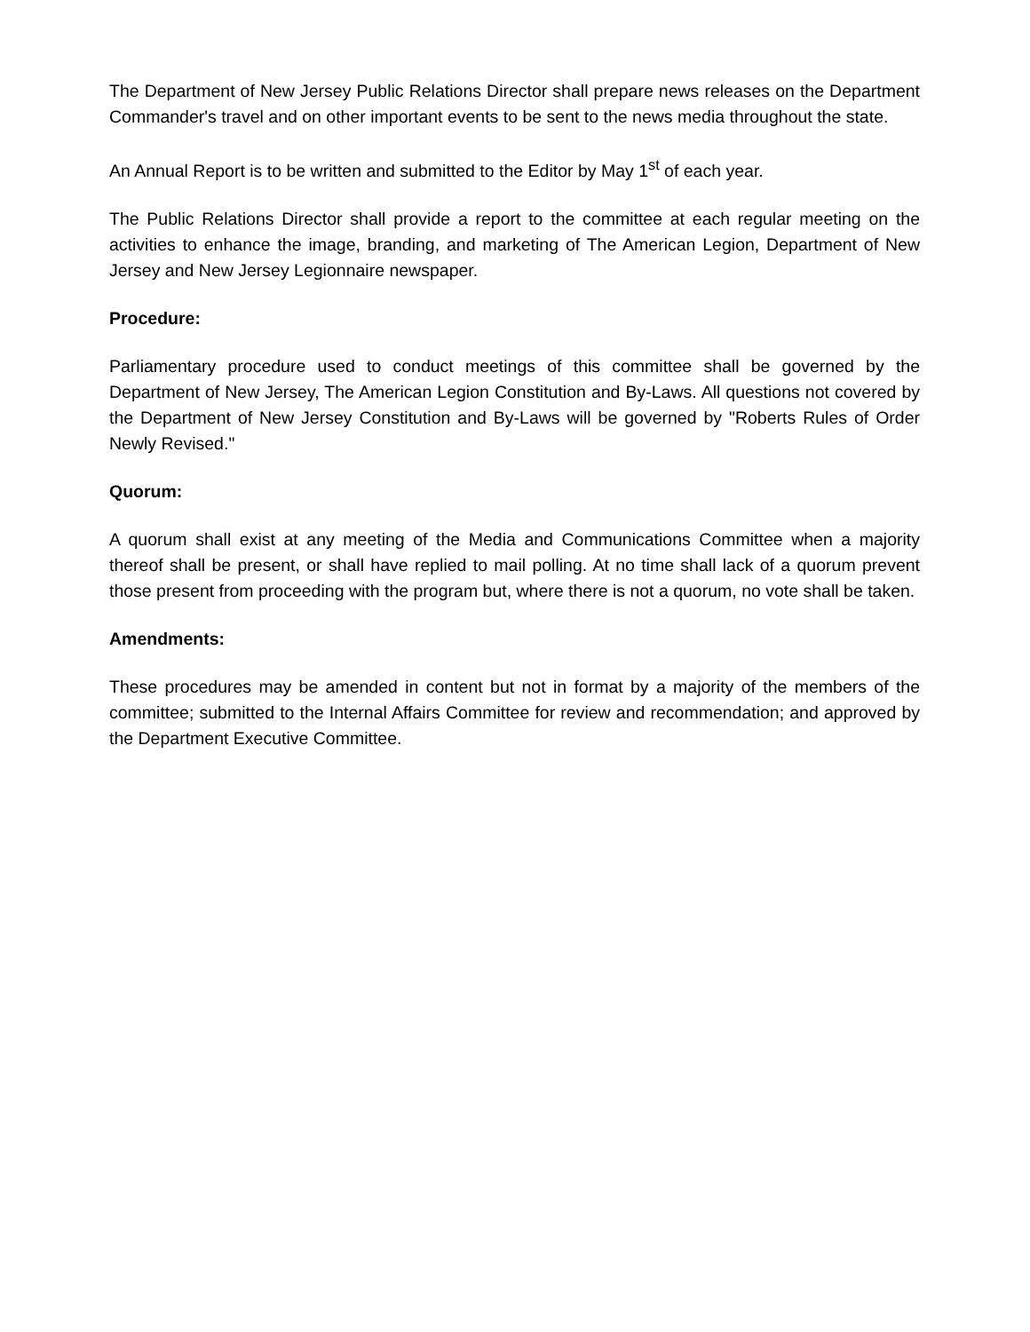The Department of New Jersey Public Relations Director shall prepare news releases on the Department Commander's travel and on other important events to be sent to the news media throughout the state.
An Annual Report is to be written and submitted to the Editor by May 1<sup>st</sup> of each year.
The Public Relations Director shall provide a report to the committee at each regular meeting on the activities to enhance the image, branding, and marketing of The American Legion, Department of New Jersey and New Jersey Legionnaire newspaper.
Procedure:
Parliamentary procedure used to conduct meetings of this committee shall be governed by the Department of New Jersey, The American Legion Constitution and By-Laws. All questions not covered by the Department of New Jersey Constitution and By-Laws will be governed by "Roberts Rules of Order Newly Revised."
Quorum:
A quorum shall exist at any meeting of the Media and Communications Committee when a majority thereof shall be present, or shall have replied to mail polling. At no time shall lack of a quorum prevent those present from proceeding with the program but, where there is not a quorum, no vote shall be taken.
Amendments:
These procedures may be amended in content but not in format by a majority of the members of the committee; submitted to the Internal Affairs Committee for review and recommendation; and approved by the Department Executive Committee.